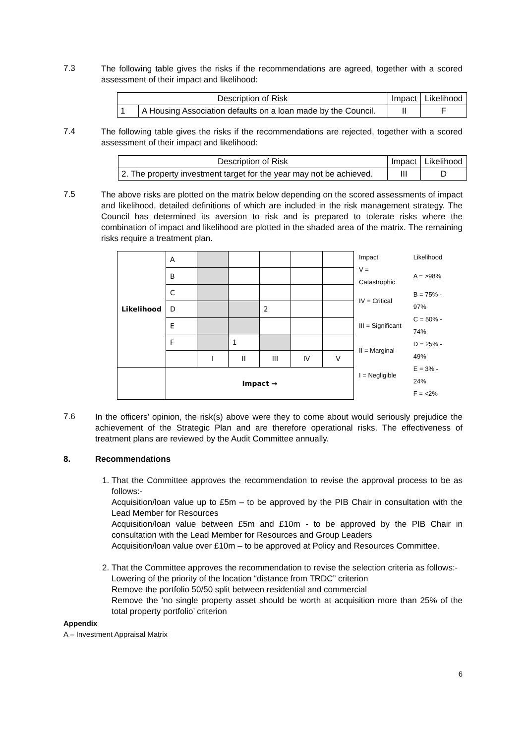7.3
The following table gives the risks if the recommendations are agreed, together with a scored assessment of their impact and likelihood:
| Description of Risk | | Impact | Likelihood |
| --- | --- | --- | --- |
| 1 | A Housing Association defaults on a loan made by the Council. | II | F |
7.4
The following table gives the risks if the recommendations are rejected, together with a scored assessment of their impact and likelihood:
| Description of Risk | Impact | Likelihood |
| --- | --- | --- |
| 2. The property investment target for the year may not be achieved. | III | D |
7.5
The above risks are plotted on the matrix below depending on the scored assessments of impact and likelihood, detailed definitions of which are included in the risk management strategy. The Council has determined its aversion to risk and is prepared to tolerate risks where the combination of impact and likelihood are plotted in the shaded area of the matrix. The remaining risks require a treatment plan.
| Likelihood | A | | | | | |
| | B | | | | | |
| | C | | | | | |
| | D | | | 2 | | |
| | E | | | | | |
| | F | | 1 | | | |
| | | I | II | III | IV | V |
| | Impact → | | | | | |
| Impact | Likelihood |
| V = Catastrophic | A = >98% |
| IV = Critical | B = 75% - 97% |
| III = Significant | C = 50% - 74% |
| II = Marginal | D = 25% - 49% |
| I = Negligible | E = 3% - 24% |
| | F = <2% |
7.6
In the officers’ opinion, the risk(s) above were they to come about would seriously prejudice the achievement of the Strategic Plan and are therefore operational risks. The effectiveness of treatment plans are reviewed by the Audit Committee annually.
8. Recommendations
1. That the Committee approves the recommendation to revise the approval process to be as follows:-
Acquisition/loan value up to £5m – to be approved by the PIB Chair in consultation with the Lead Member for Resources
Acquisition/loan value between £5m and £10m - to be approved by the PIB Chair in consultation with the Lead Member for Resources and Group Leaders
Acquisition/loan value over £10m – to be approved at Policy and Resources Committee.
2. That the Committee approves the recommendation to revise the selection criteria as follows:-
Lowering of the priority of the location “distance from TRDC” criterion
Remove the portfolio 50/50 split between residential and commercial
Remove the ‘no single property asset should be worth at acquisition more than 25% of the total property portfolio’ criterion
Appendix
A – Investment Appraisal Matrix
6